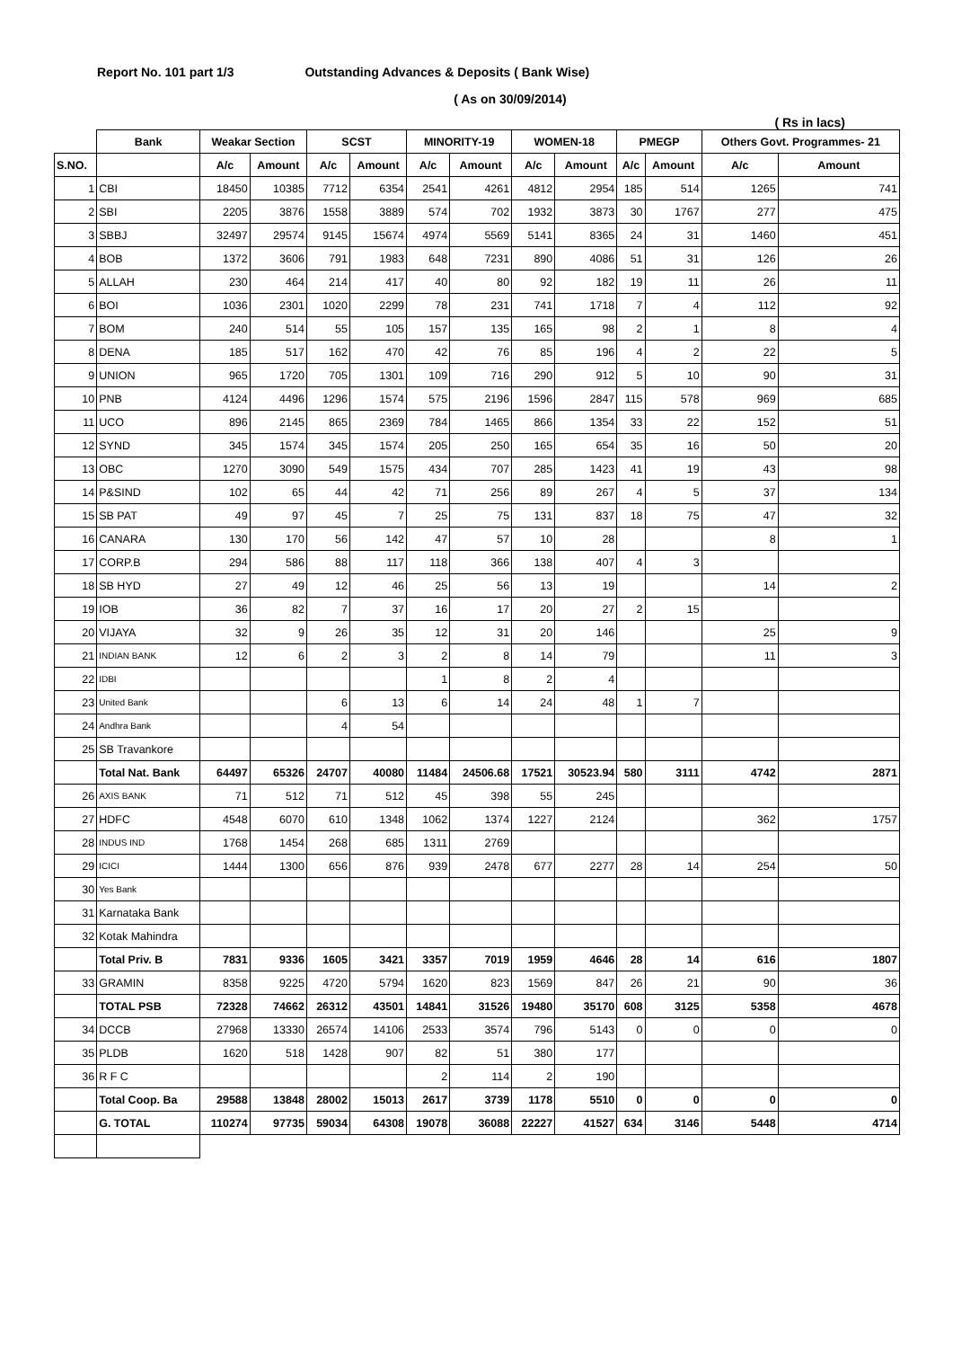Report No. 101 part 1/3 Outstanding Advances & Deposits ( Bank Wise)
( As on 30/09/2014)
( Rs in lacs)
| | Bank | Weakar Section | | SCST | | MINORITY-19 | | WOMEN-18 | | PMEGP | | Others Govt. Programmes- 21 | |
| --- | --- | --- | --- | --- | --- | --- | --- | --- | --- | --- | --- | --- | --- |
| S.NO. | | A/c | Amount | A/c | Amount | A/c | Amount | A/c | Amount | A/c | Amount | A/c | Amount |
| 1 | CBI | 18450 | 10385 | 7712 | 6354 | 2541 | 4261 | 4812 | 2954 | 185 | 514 | 1265 | 741 |
| 2 | SBI | 2205 | 3876 | 1558 | 3889 | 574 | 702 | 1932 | 3873 | 30 | 1767 | 277 | 475 |
| 3 | SBBJ | 32497 | 29574 | 9145 | 15674 | 4974 | 5569 | 5141 | 8365 | 24 | 31 | 1460 | 451 |
| 4 | BOB | 1372 | 3606 | 791 | 1983 | 648 | 7231 | 890 | 4086 | 51 | 31 | 126 | 26 |
| 5 | ALLAH | 230 | 464 | 214 | 417 | 40 | 80 | 92 | 182 | 19 | 11 | 26 | 11 |
| 6 | BOI | 1036 | 2301 | 1020 | 2299 | 78 | 231 | 741 | 1718 | 7 | 4 | 112 | 92 |
| 7 | BOM | 240 | 514 | 55 | 105 | 157 | 135 | 165 | 98 | 2 | 1 | 8 | 4 |
| 8 | DENA | 185 | 517 | 162 | 470 | 42 | 76 | 85 | 196 | 4 | 2 | 22 | 5 |
| 9 | UNION | 965 | 1720 | 705 | 1301 | 109 | 716 | 290 | 912 | 5 | 10 | 90 | 31 |
| 10 | PNB | 4124 | 4496 | 1296 | 1574 | 575 | 2196 | 1596 | 2847 | 115 | 578 | 969 | 685 |
| 11 | UCO | 896 | 2145 | 865 | 2369 | 784 | 1465 | 866 | 1354 | 33 | 22 | 152 | 51 |
| 12 | SYND | 345 | 1574 | 345 | 1574 | 205 | 250 | 165 | 654 | 35 | 16 | 50 | 20 |
| 13 | OBC | 1270 | 3090 | 549 | 1575 | 434 | 707 | 285 | 1423 | 41 | 19 | 43 | 98 |
| 14 | P&SIND | 102 | 65 | 44 | 42 | 71 | 256 | 89 | 267 | 4 | 5 | 37 | 134 |
| 15 | SB PAT | 49 | 97 | 45 | 7 | 25 | 75 | 131 | 837 | 18 | 75 | 47 | 32 |
| 16 | CANARA | 130 | 170 | 56 | 142 | 47 | 57 | 10 | 28 | | | 8 | 1 |
| 17 | CORP.B | 294 | 586 | 88 | 117 | 118 | 366 | 138 | 407 | 4 | 3 | | |
| 18 | SB HYD | 27 | 49 | 12 | 46 | 25 | 56 | 13 | 19 | | | 14 | 2 |
| 19 | IOB | 36 | 82 | 7 | 37 | 16 | 17 | 20 | 27 | 2 | 15 | | |
| 20 | VIJAYA | 32 | 9 | 26 | 35 | 12 | 31 | 20 | 146 | | | 25 | 9 |
| 21 | INDIAN BANK | 12 | 6 | 2 | 3 | 2 | 8 | 14 | 79 | | | 11 | 3 |
| 22 | IDBI | | | | | 1 | 8 | 2 | 4 | | | | |
| 23 | United Bank | | | 6 | 13 | 6 | 14 | 24 | 48 | 1 | 7 | | |
| 24 | Andhra Bank | | | 4 | 54 | | | | | | | | |
| 25 | SB Travankore | | | | | | | | | | | | |
| | Total Nat. Bank | 64497 | 65326 | 24707 | 40080 | 11484 | 24506.68 | 17521 | 30523.94 | 580 | 3111 | 4742 | 2871 |
| 26 | AXIS BANK | 71 | 512 | 71 | 512 | 45 | 398 | 55 | 245 | | | | |
| 27 | HDFC | 4548 | 6070 | 610 | 1348 | 1062 | 1374 | 1227 | 2124 | | | 362 | 1757 |
| 28 | INDUS IND | 1768 | 1454 | 268 | 685 | 1311 | 2769 | | | | | | |
| 29 | ICICI | 1444 | 1300 | 656 | 876 | 939 | 2478 | 677 | 2277 | 28 | 14 | 254 | 50 |
| 30 | Yes Bank | | | | | | | | | | | | |
| 31 | Karnataka Bank | | | | | | | | | | | | |
| 32 | Kotak Mahindra | | | | | | | | | | | | |
| | Total Priv. B | 7831 | 9336 | 1605 | 3421 | 3357 | 7019 | 1959 | 4646 | 28 | 14 | 616 | 1807 |
| 33 | GRAMIN | 8358 | 9225 | 4720 | 5794 | 1620 | 823 | 1569 | 847 | 26 | 21 | 90 | 36 |
| | TOTAL PSB | 72328 | 74662 | 26312 | 43501 | 14841 | 31526 | 19480 | 35170 | 608 | 3125 | 5358 | 4678 |
| 34 | DCCB | 27968 | 13330 | 26574 | 14106 | 2533 | 3574 | 796 | 5143 | 0 | 0 | 0 | 0 |
| 35 | PLDB | 1620 | 518 | 1428 | 907 | 82 | 51 | 380 | 177 | | | | |
| 36 | R F C | | | | | 2 | 114 | 2 | 190 | | | | |
| | Total Coop. Ba | 29588 | 13848 | 28002 | 15013 | 2617 | 3739 | 1178 | 5510 | 0 | 0 | 0 | 0 |
| | G. TOTAL | 110274 | 97735 | 59034 | 64308 | 19078 | 36088 | 22227 | 41527 | 634 | 3146 | 5448 | 4714 |